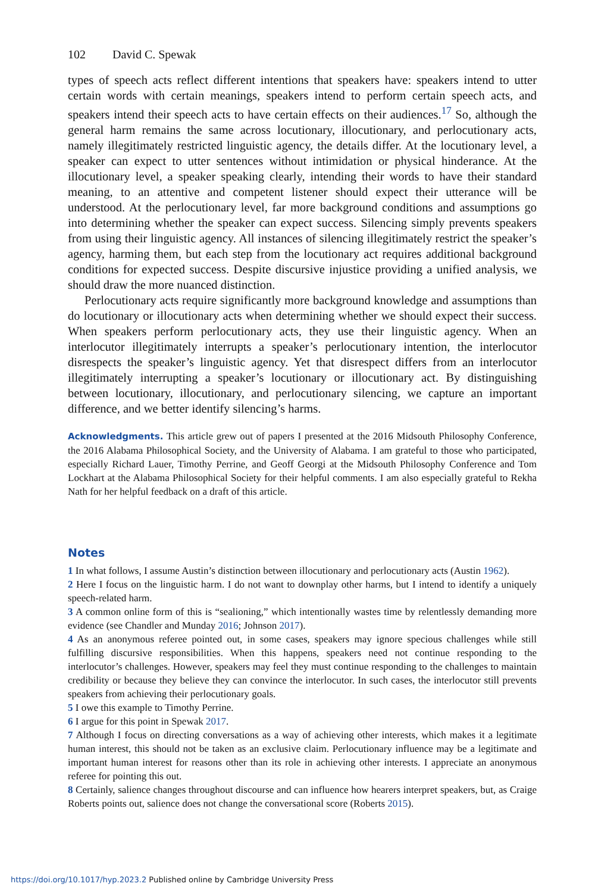102 David C. Spewak
types of speech acts reflect different intentions that speakers have: speakers intend to utter certain words with certain meanings, speakers intend to perform certain speech acts, and speakers intend their speech acts to have certain effects on their audiences.<sup>17</sup> So, although the general harm remains the same across locutionary, illocutionary, and perlocutionary acts, namely illegitimately restricted linguistic agency, the details differ. At the locutionary level, a speaker can expect to utter sentences without intimidation or physical hinderance. At the illocutionary level, a speaker speaking clearly, intending their words to have their standard meaning, to an attentive and competent listener should expect their utterance will be understood. At the perlocutionary level, far more background conditions and assumptions go into determining whether the speaker can expect success. Silencing simply prevents speakers from using their linguistic agency. All instances of silencing illegitimately restrict the speaker’s agency, harming them, but each step from the locutionary act requires additional background conditions for expected success. Despite discursive injustice providing a unified analysis, we should draw the more nuanced distinction.
Perlocutionary acts require significantly more background knowledge and assumptions than do locutionary or illocutionary acts when determining whether we should expect their success. When speakers perform perlocutionary acts, they use their linguistic agency. When an interlocutor illegitimately interrupts a speaker’s perlocutionary intention, the interlocutor disrespects the speaker’s linguistic agency. Yet that disrespect differs from an interlocutor illegitimately interrupting a speaker’s locutionary or illocutionary act. By distinguishing between locutionary, illocutionary, and perlocutionary silencing, we capture an important difference, and we better identify silencing’s harms.
Acknowledgments. This article grew out of papers I presented at the 2016 Midsouth Philosophy Conference, the 2016 Alabama Philosophical Society, and the University of Alabama. I am grateful to those who participated, especially Richard Lauer, Timothy Perrine, and Geoff Georgi at the Midsouth Philosophy Conference and Tom Lockhart at the Alabama Philosophical Society for their helpful comments. I am also especially grateful to Rekha Nath for her helpful feedback on a draft of this article.
Notes
1 In what follows, I assume Austin’s distinction between illocutionary and perlocutionary acts (Austin 1962).
2 Here I focus on the linguistic harm. I do not want to downplay other harms, but I intend to identify a uniquely speech-related harm.
3 A common online form of this is “sealioning,” which intentionally wastes time by relentlessly demanding more evidence (see Chandler and Munday 2016; Johnson 2017).
4 As an anonymous referee pointed out, in some cases, speakers may ignore specious challenges while still fulfilling discursive responsibilities. When this happens, speakers need not continue responding to the interlocutor’s challenges. However, speakers may feel they must continue responding to the challenges to maintain credibility or because they believe they can convince the interlocutor. In such cases, the interlocutor still prevents speakers from achieving their perlocutionary goals.
5 I owe this example to Timothy Perrine.
6 I argue for this point in Spewak 2017.
7 Although I focus on directing conversations as a way of achieving other interests, which makes it a legitimate human interest, this should not be taken as an exclusive claim. Perlocutionary influence may be a legitimate and important human interest for reasons other than its role in achieving other interests. I appreciate an anonymous referee for pointing this out.
8 Certainly, salience changes throughout discourse and can influence how hearers interpret speakers, but, as Craige Roberts points out, salience does not change the conversational score (Roberts 2015).
https://doi.org/10.1017/hyp.2023.2 Published online by Cambridge University Press